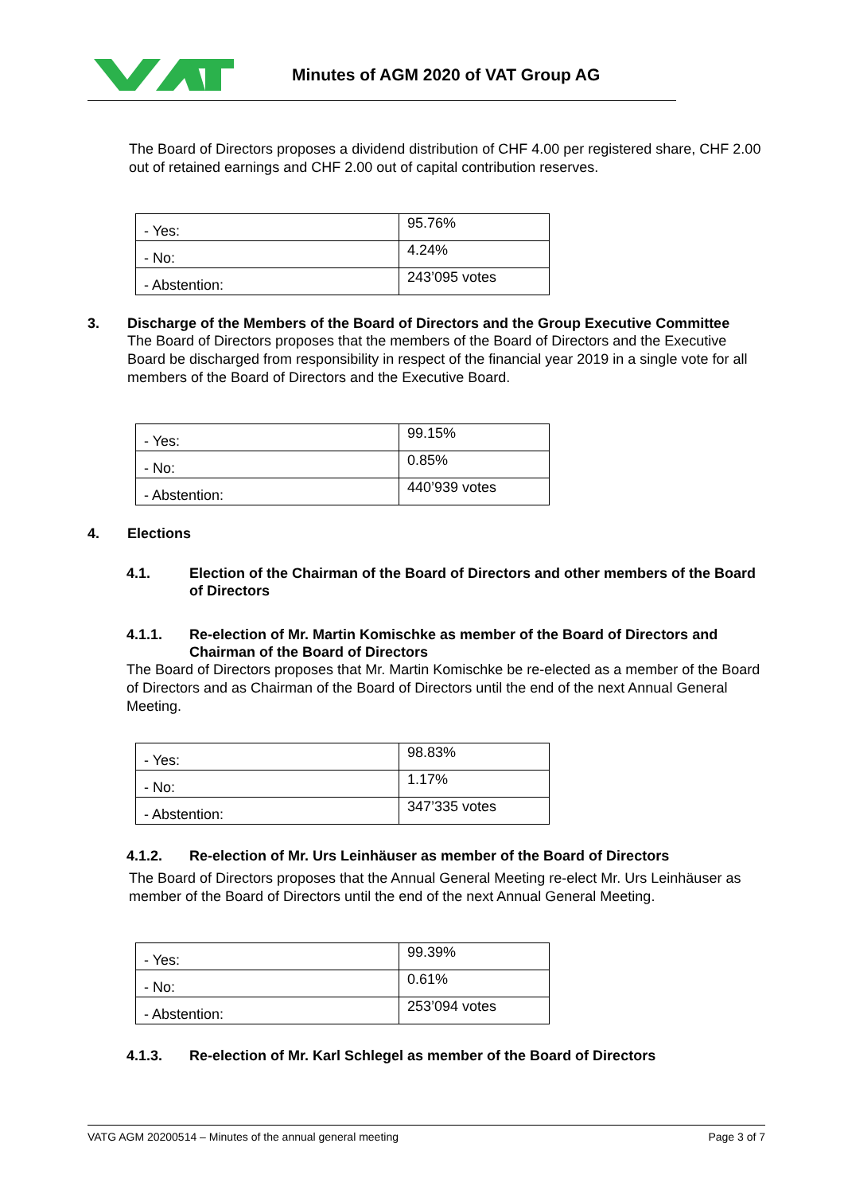Minutes of AGM 2020 of VAT Group AG
The Board of Directors proposes a dividend distribution of CHF 4.00 per registered share, CHF 2.00 out of retained earnings and CHF 2.00 out of capital contribution reserves.
| - Yes: | 95.76% |
| - No: | 4.24% |
| - Abstention: | 243’095 votes |
3. Discharge of the Members of the Board of Directors and the Group Executive Committee
The Board of Directors proposes that the members of the Board of Directors and the Executive Board be discharged from responsibility in respect of the financial year 2019 in a single vote for all members of the Board of Directors and the Executive Board.
| - Yes: | 99.15% |
| - No: | 0.85% |
| - Abstention: | 440’939 votes |
4. Elections
4.1. Election of the Chairman of the Board of Directors and other members of the Board of Directors
4.1.1. Re-election of Mr. Martin Komischke as member of the Board of Directors and Chairman of the Board of Directors
The Board of Directors proposes that Mr. Martin Komischke be re-elected as a member of the Board of Directors and as Chairman of the Board of Directors until the end of the next Annual General Meeting.
| - Yes: | 98.83% |
| - No: | 1.17% |
| - Abstention: | 347’335 votes |
4.1.2. Re-election of Mr. Urs Leinhäuser as member of the Board of Directors
The Board of Directors proposes that the Annual General Meeting re-elect Mr. Urs Leinhäuser as member of the Board of Directors until the end of the next Annual General Meeting.
| - Yes: | 99.39% |
| - No: | 0.61% |
| - Abstention: | 253’094 votes |
4.1.3. Re-election of Mr. Karl Schlegel as member of the Board of Directors
VATG AGM 20200514 – Minutes of the annual general meeting Page 3 of 7